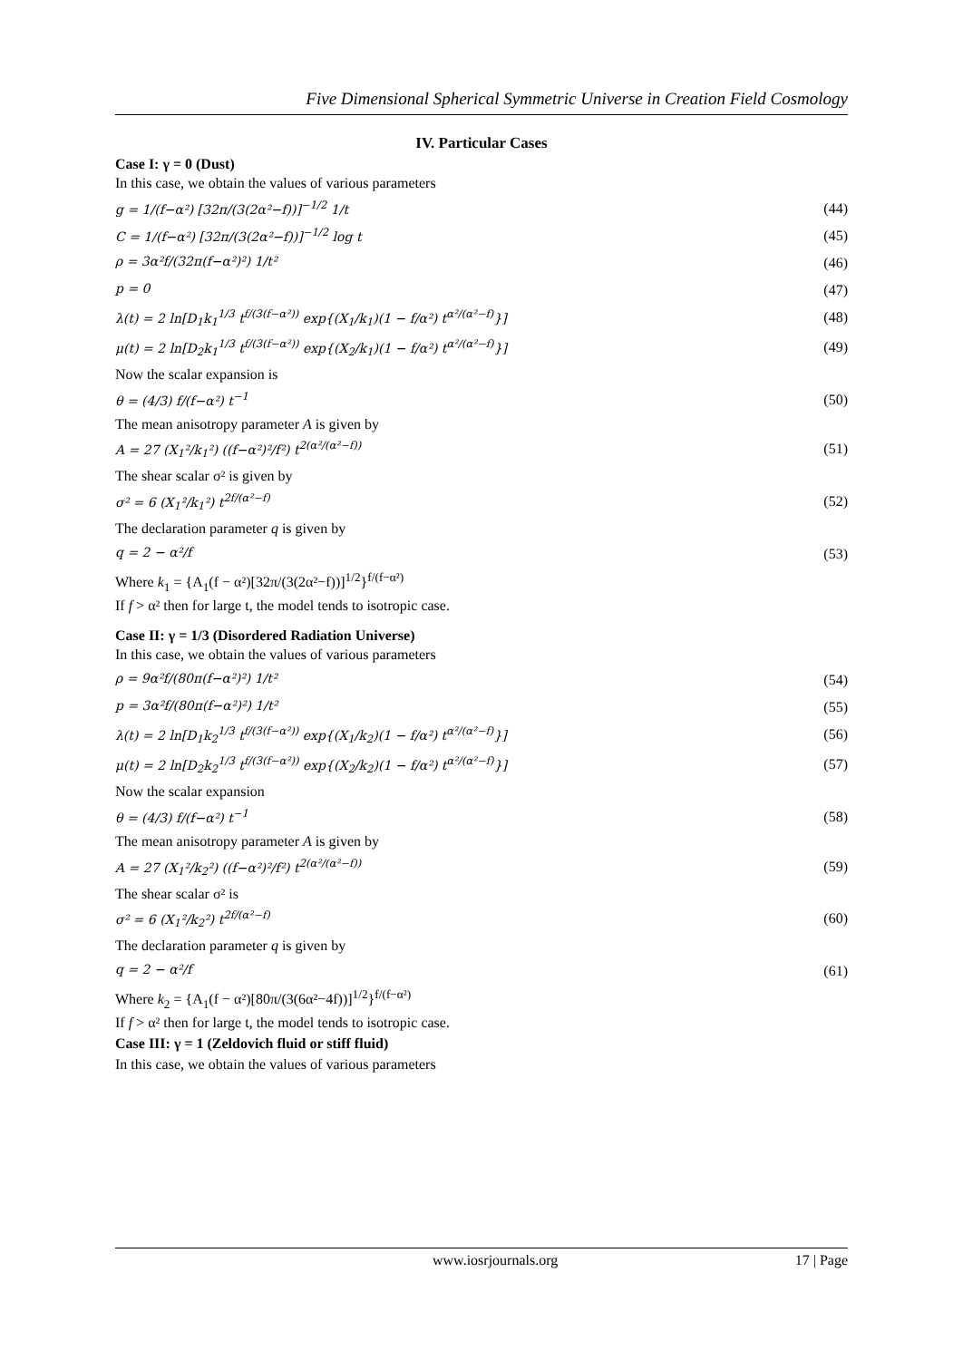Five Dimensional Spherical Symmetric Universe in Creation Field Cosmology
IV. Particular Cases
Case I: γ = 0 (Dust)
In this case, we obtain the values of various parameters
g = 1/(f−α²) [32π/(3(2α²−f))]<sup>−1/2</sup> 1/t (44)
C = 1/(f−α²) [32π/(3(2α²−f))]<sup>−1/2</sup> log t (45)
ρ = 3α²f/(32π(f−α²)²) 1/t² (46)
p = 0 (47)
λ(t) = 2 ln[D<sub>1</sub>k<sub>1</sub><sup>1/3</sup> t<sup>f/(3(f−α²))</sup> exp{(X<sub>1</sub>/k<sub>1</sub>)(1 − f/α²) t<sup>α²/(α²−f)</sup>}] (48)
μ(t) = 2 ln[D<sub>2</sub>k<sub>1</sub><sup>1/3</sup> t<sup>f/(3(f−α²))</sup> exp{(X<sub>2</sub>/k<sub>1</sub>)(1 − f/α²) t<sup>α²/(α²−f)</sup>}] (49)
Now the scalar expansion is
θ = (4/3) f/(f−α²) t<sup>−1</sup> (50)
The mean anisotropy parameter A is given by
A = 27 (X<sub>1</sub>²/k<sub>1</sub>²) ((f−α²)²/f²) t<sup>2(α²/(α²−f))</sup> (51)
The shear scalar σ² is given by
σ² = 6 (X<sub>1</sub>²/k<sub>1</sub>²) t<sup>2f/(α²−f)</sup> (52)
The declaration parameter q is given by
q = 2 − α²/f (53)
Where k<sub>1</sub> = {A<sub>1</sub>(f − α²)[32π/(3(2α²−f))]<sup>1/2</sup>}<sup>f/(f−α²)</sup>
If f > α² then for large t, the model tends to isotropic case.
Case II: γ = 1/3 (Disordered Radiation Universe)
In this case, we obtain the values of various parameters
ρ = 9α²f/(80π(f−α²)²) 1/t² (54)
p = 3α²f/(80π(f−α²)²) 1/t² (55)
λ(t) = 2 ln[D<sub>1</sub>k<sub>2</sub><sup>1/3</sup> t<sup>f/(3(f−α²))</sup> exp{(X<sub>1</sub>/k<sub>2</sub>)(1 − f/α²) t<sup>α²/(α²−f)</sup>}] (56)
μ(t) = 2 ln[D<sub>2</sub>k<sub>2</sub><sup>1/3</sup> t<sup>f/(3(f−α²))</sup> exp{(X<sub>2</sub>/k<sub>2</sub>)(1 − f/α²) t<sup>α²/(α²−f)</sup>}] (57)
Now the scalar expansion
θ = (4/3) f/(f−α²) t<sup>−1</sup> (58)
The mean anisotropy parameter A is given by
A = 27 (X<sub>1</sub>²/k<sub>2</sub>²) ((f−α²)²/f²) t<sup>2(α²/(α²−f))</sup> (59)
The shear scalar σ² is
σ² = 6 (X<sub>1</sub>²/k<sub>2</sub>²) t<sup>2f/(α²−f)</sup> (60)
The declaration parameter q is given by
q = 2 − α²/f (61)
Where k<sub>2</sub> = {A<sub>1</sub>(f − α²)[80π/(3(6α²−4f))]<sup>1/2</sup>}<sup>f/(f−α²)</sup>
If f > α² then for large t, the model tends to isotropic case.
Case III: γ = 1 (Zeldovich fluid or stiff fluid)
In this case, we obtain the values of various parameters
www.iosrjournals.org 17 | Page